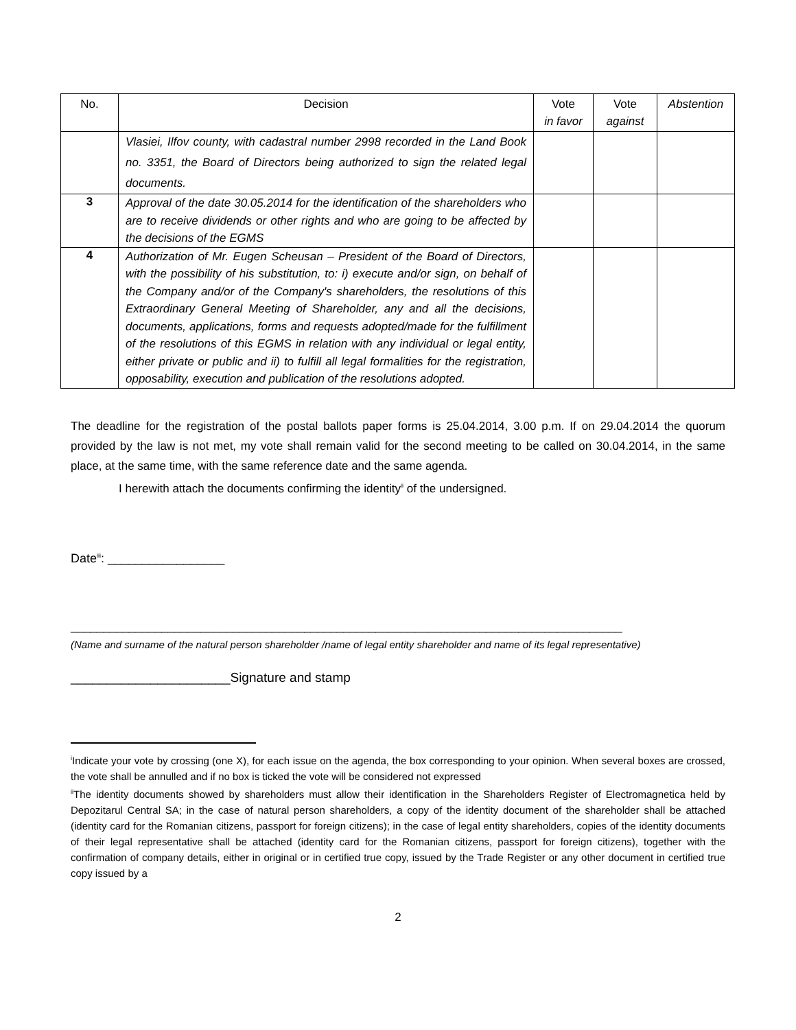| No. | Decision | Vote in favor | Vote against | Abstention |
| --- | --- | --- | --- | --- |
| | Vlasiei, Ilfov county, with cadastral number 2998 recorded in the Land Book no. 3351, the Board of Directors being authorized to sign the related legal documents. | | | |
| 3 | Approval of the date 30.05.2014 for the identification of the shareholders who are to receive dividends or other rights and who are going to be affected by the decisions of the EGMS | | | |
| 4 | Authorization of Mr. Eugen Scheusan – President of the Board of Directors, with the possibility of his substitution, to: i) execute and/or sign, on behalf of the Company and/or of the Company's shareholders, the resolutions of this Extraordinary General Meeting of Shareholder, any and all the decisions, documents, applications, forms and requests adopted/made for the fulfillment of the resolutions of this EGMS in relation with any individual or legal entity, either private or public and ii) to fulfill all legal formalities for the registration, opposability, execution and publication of the resolutions adopted. | | | |
The deadline for the registration of the postal ballots paper forms is 25.04.2014, 3.00 p.m. If on 29.04.2014 the quorum provided by the law is not met, my vote shall remain valid for the second meeting to be called on 30.04.2014, in the same place, at the same time, with the same reference date and the same agenda.
I herewith attach the documents confirming the identity<sup>ii</sup> of the undersigned.
Date<sup>iii</sup>: _________________
_____________________________________________________________________________________
(Name and surname of the natural person shareholder /name of legal entity shareholder and name of its legal representative)
______________________Signature and stamp
<sup>i</sup> Indicate your vote by crossing (one X), for each issue on the agenda, the box corresponding to your opinion. When several boxes are crossed, the vote shall be annulled and if no box is ticked the vote will be considered not expressed
<sup>ii</sup>The identity documents showed by shareholders must allow their identification in the Shareholders Register of Electromagnetica held by Depozitarul Central SA; in the case of natural person shareholders, a copy of the identity document of the shareholder shall be attached (identity card for the Romanian citizens, passport for foreign citizens); in the case of legal entity shareholders, copies of the identity documents of their legal representative shall be attached (identity card for the Romanian citizens, passport for foreign citizens), together with the confirmation of company details, either in original or in certified true copy, issued by the Trade Register or any other document in certified true copy issued by a
2